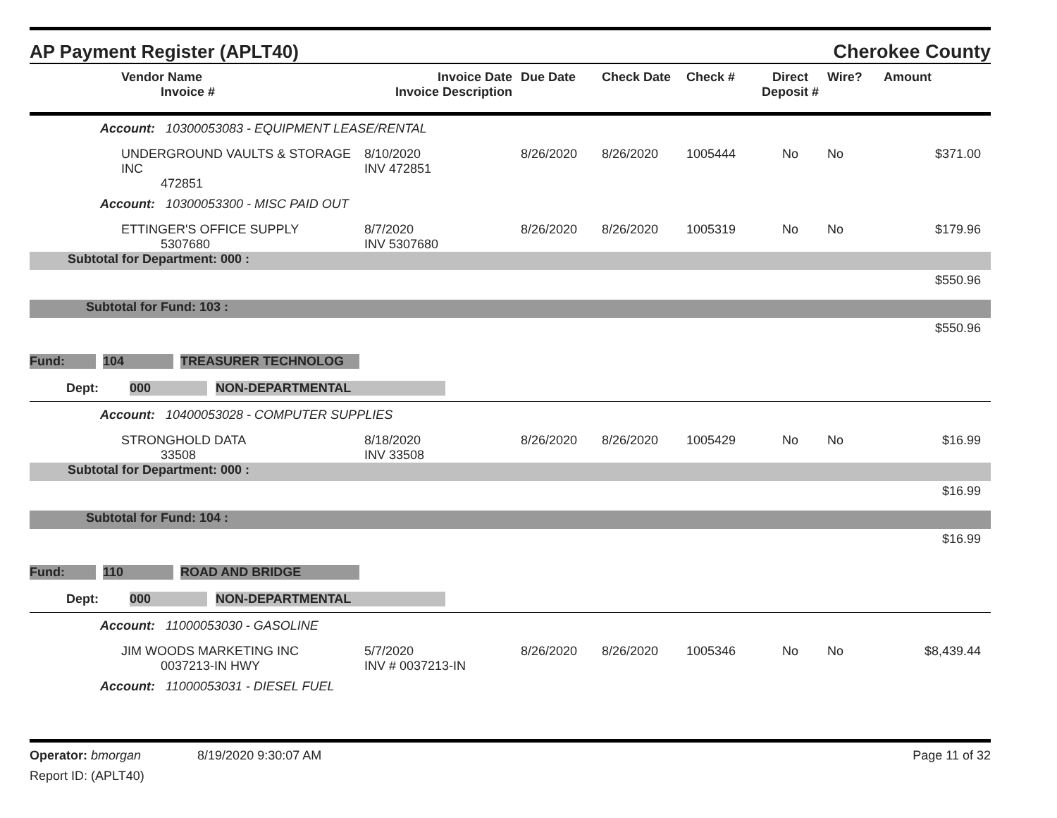AP Payment Register (APLT40) Cherokee County
| | Vendor Name Invoice # | Invoice Date Invoice Description | Due Date | Check Date | Check # | Direct Deposit # | Wire? | Amount |
| --- | --- | --- | --- | --- | --- | --- | --- | --- |
| Account: 10300053083 - EQUIPMENT LEASE/RENTAL | | | | | | | | |
| | UNDERGROUND VAULTS & STORAGE INC 472851 | 8/10/2020 INV 472851 | 8/26/2020 | 8/26/2020 | 1005444 | No | No | $371.00 |
| Account: 10300053300 - MISC PAID OUT | | | | | | | | |
| | ETTINGER'S OFFICE SUPPLY 5307680 | 8/7/2020 INV 5307680 | 8/26/2020 | 8/26/2020 | 1005319 | No | No | $179.96 |
| Subtotal for Department: 000 : | | | | | | | | |
| $550.96 | | | | | | | | |
| Subtotal for Fund: 103 : | | | | | | | | |
| $550.96 | | | | | | | | |
Fund: 104 TREASURER TECHNOLOG
Dept: 000 NON-DEPARTMENTAL
| Account: 10400053028 - COMPUTER SUPPLIES | | | | | | | | |
| | STRONGHOLD DATA 33508 | 8/18/2020 INV 33508 | 8/26/2020 | 8/26/2020 | 1005429 | No | No | $16.99 |
| Subtotal for Department: 000 : | | | | | | | | |
| $16.99 | | | | | | | | |
| Subtotal for Fund: 104 : | | | | | | | | |
| $16.99 | | | | | | | | |
Fund: 110 ROAD AND BRIDGE
Dept: 000 NON-DEPARTMENTAL
| Account: 11000053030 - GASOLINE | | | | | | | | |
| | JIM WOODS MARKETING INC 0037213-IN HWY | 5/7/2020 INV # 0037213-IN | 8/26/2020 | 8/26/2020 | 1005346 | No | No | $8,439.44 |
| Account: 11000053031 - DIESEL FUEL | | | | | | | | |
Operator: bmorgan 8/19/2020 9:30:07 AM Page 11 of 32
Report ID: (APLT40)